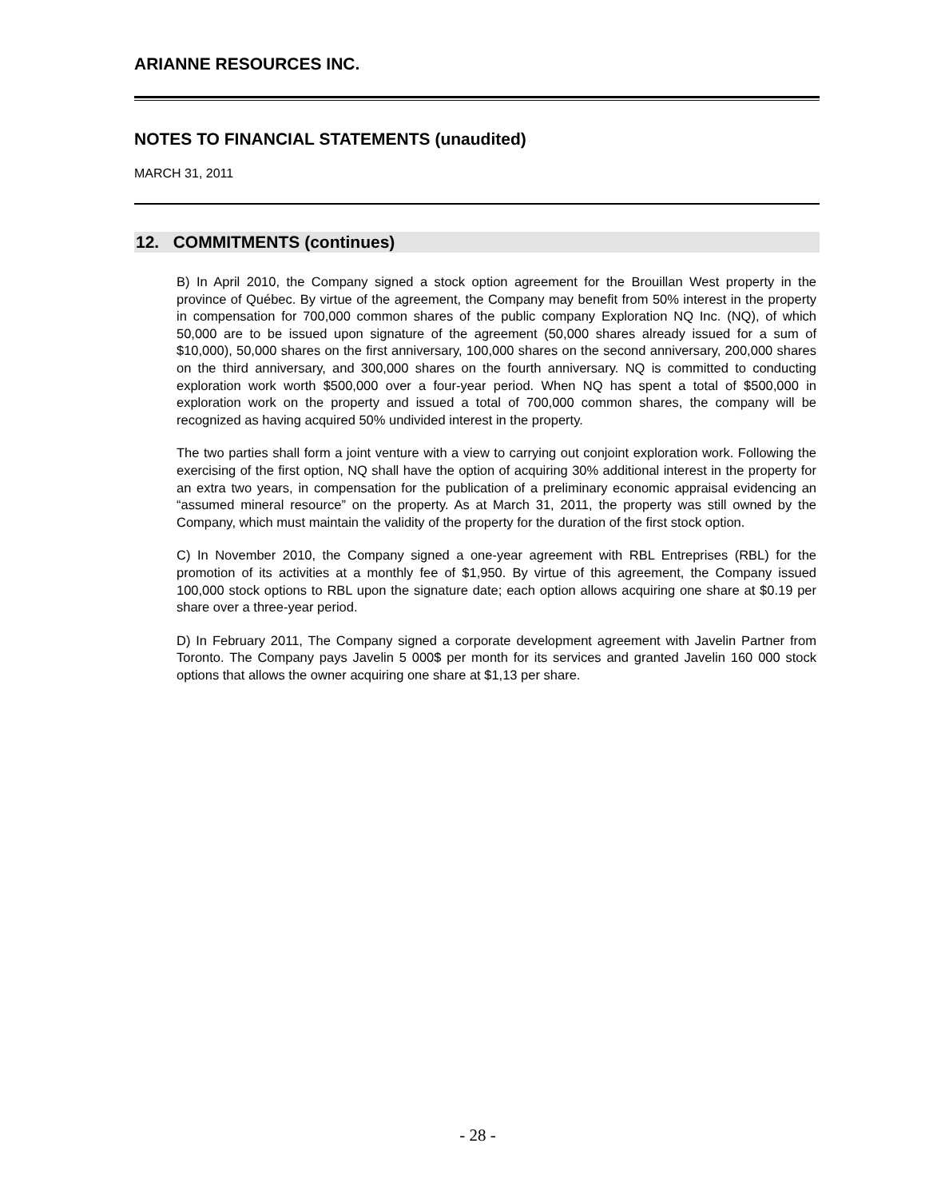ARIANNE RESOURCES INC.
NOTES TO FINANCIAL STATEMENTS (unaudited)
MARCH 31, 2011
12. COMMITMENTS (continues)
B) In April 2010, the Company signed a stock option agreement for the Brouillan West property in the province of Québec. By virtue of the agreement, the Company may benefit from 50% interest in the property in compensation for 700,000 common shares of the public company Exploration NQ Inc. (NQ), of which 50,000 are to be issued upon signature of the agreement (50,000 shares already issued for a sum of $10,000), 50,000 shares on the first anniversary, 100,000 shares on the second anniversary, 200,000 shares on the third anniversary, and 300,000 shares on the fourth anniversary. NQ is committed to conducting exploration work worth $500,000 over a four-year period. When NQ has spent a total of $500,000 in exploration work on the property and issued a total of 700,000 common shares, the company will be recognized as having acquired 50% undivided interest in the property.
The two parties shall form a joint venture with a view to carrying out conjoint exploration work. Following the exercising of the first option, NQ shall have the option of acquiring 30% additional interest in the property for an extra two years, in compensation for the publication of a preliminary economic appraisal evidencing an “assumed mineral resource” on the property. As at March 31, 2011, the property was still owned by the Company, which must maintain the validity of the property for the duration of the first stock option.
C) In November 2010, the Company signed a one-year agreement with RBL Entreprises (RBL) for the promotion of its activities at a monthly fee of $1,950. By virtue of this agreement, the Company issued 100,000 stock options to RBL upon the signature date; each option allows acquiring one share at $0.19 per share over a three-year period.
D) In February 2011, The Company signed a corporate development agreement with Javelin Partner from Toronto. The Company pays Javelin 5 000$ per month for its services and granted Javelin 160 000 stock options that allows the owner acquiring one share at $1,13 per share.
- 28 -